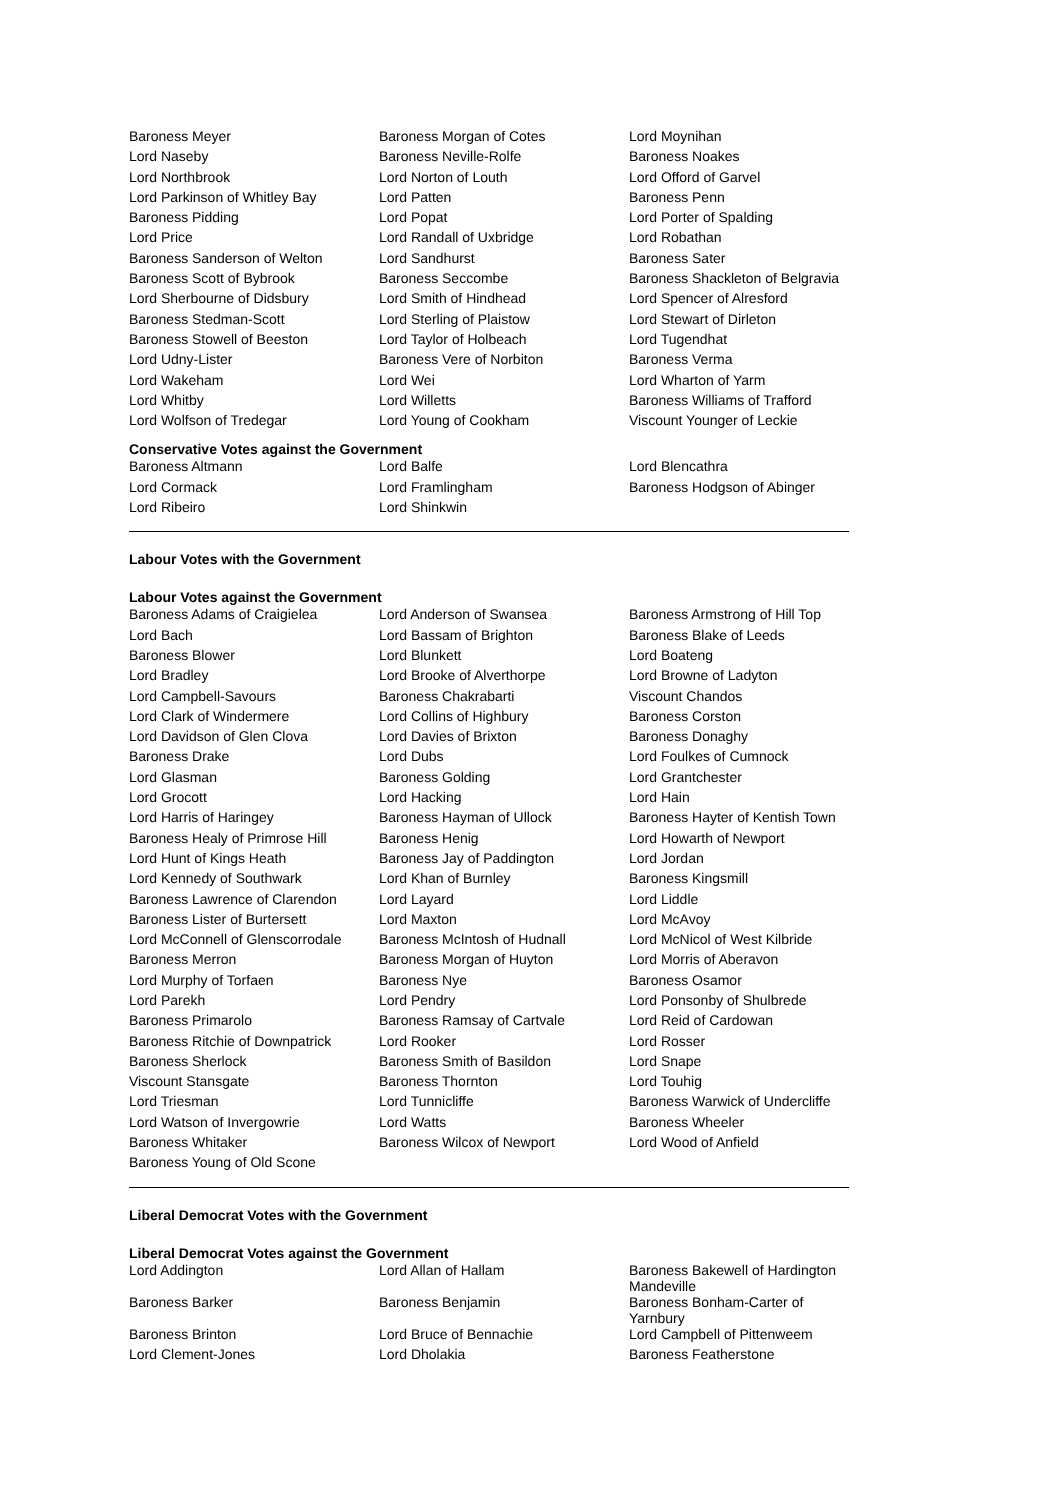| Baroness Meyer | Baroness Morgan of Cotes | Lord Moynihan |
| Lord Naseby | Baroness Neville-Rolfe | Baroness Noakes |
| Lord Northbrook | Lord Norton of Louth | Lord Offord of Garvel |
| Lord Parkinson of Whitley Bay | Lord Patten | Baroness Penn |
| Baroness Pidding | Lord Popat | Lord Porter of Spalding |
| Lord Price | Lord Randall of Uxbridge | Lord Robathan |
| Baroness Sanderson of Welton | Lord Sandhurst | Baroness Sater |
| Baroness Scott of Bybrook | Baroness Seccombe | Baroness Shackleton of Belgravia |
| Lord Sherbourne of Didsbury | Lord Smith of Hindhead | Lord Spencer of Alresford |
| Baroness Stedman-Scott | Lord Sterling of Plaistow | Lord Stewart of Dirleton |
| Baroness Stowell of Beeston | Lord Taylor of Holbeach | Lord Tugendhat |
| Lord Udny-Lister | Baroness Vere of Norbiton | Baroness Verma |
| Lord Wakeham | Lord Wei | Lord Wharton of Yarm |
| Lord Whitby | Lord Willetts | Baroness Williams of Trafford |
| Lord Wolfson of Tredegar | Lord Young of Cookham | Viscount Younger of Leckie |
Conservative Votes against the Government
| Baroness Altmann | Lord Balfe | Lord Blencathra |
| Lord Cormack | Lord Framlingham | Baroness Hodgson of Abinger |
| Lord Ribeiro | Lord Shinkwin | |
Labour Votes with the Government
Labour Votes against the Government
| Baroness Adams of Craigielea | Lord Anderson of Swansea | Baroness Armstrong of Hill Top |
| Lord Bach | Lord Bassam of Brighton | Baroness Blake of Leeds |
| Baroness Blower | Lord Blunkett | Lord Boateng |
| Lord Bradley | Lord Brooke of Alverthorpe | Lord Browne of Ladyton |
| Lord Campbell-Savours | Baroness Chakrabarti | Viscount Chandos |
| Lord Clark of Windermere | Lord Collins of Highbury | Baroness Corston |
| Lord Davidson of Glen Clova | Lord Davies of Brixton | Baroness Donaghy |
| Baroness Drake | Lord Dubs | Lord Foulkes of Cumnock |
| Lord Glasman | Baroness Golding | Lord Grantchester |
| Lord Grocott | Lord Hacking | Lord Hain |
| Lord Harris of Haringey | Baroness Hayman of Ullock | Baroness Hayter of Kentish Town |
| Baroness Healy of Primrose Hill | Baroness Henig | Lord Howarth of Newport |
| Lord Hunt of Kings Heath | Baroness Jay of Paddington | Lord Jordan |
| Lord Kennedy of Southwark | Lord Khan of Burnley | Baroness Kingsmill |
| Baroness Lawrence of Clarendon | Lord Layard | Lord Liddle |
| Baroness Lister of Burtersett | Lord Maxton | Lord McAvoy |
| Lord McConnell of Glenscorrodale | Baroness McIntosh of Hudnall | Lord McNicol of West Kilbride |
| Baroness Merron | Baroness Morgan of Huyton | Lord Morris of Aberavon |
| Lord Murphy of Torfaen | Baroness Nye | Baroness Osamor |
| Lord Parekh | Lord Pendry | Lord Ponsonby of Shulbrede |
| Baroness Primarolo | Baroness Ramsay of Cartvale | Lord Reid of Cardowan |
| Baroness Ritchie of Downpatrick | Lord Rooker | Lord Rosser |
| Baroness Sherlock | Baroness Smith of Basildon | Lord Snape |
| Viscount Stansgate | Baroness Thornton | Lord Touhig |
| Lord Triesman | Lord Tunnicliffe | Baroness Warwick of Undercliffe |
| Lord Watson of Invergowrie | Lord Watts | Baroness Wheeler |
| Baroness Whitaker | Baroness Wilcox of Newport | Lord Wood of Anfield |
| Baroness Young of Old Scone | | |
Liberal Democrat Votes with the Government
Liberal Democrat Votes against the Government
| Lord Addington | Lord Allan of Hallam | Baroness Bakewell of Hardington Mandeville |
| Baroness Barker | Baroness Benjamin | Baroness Bonham-Carter of Yarnbury |
| Baroness Brinton | Lord Bruce of Bennachie | Lord Campbell of Pittenweem |
| Lord Clement-Jones | Lord Dholakia | Baroness Featherstone |